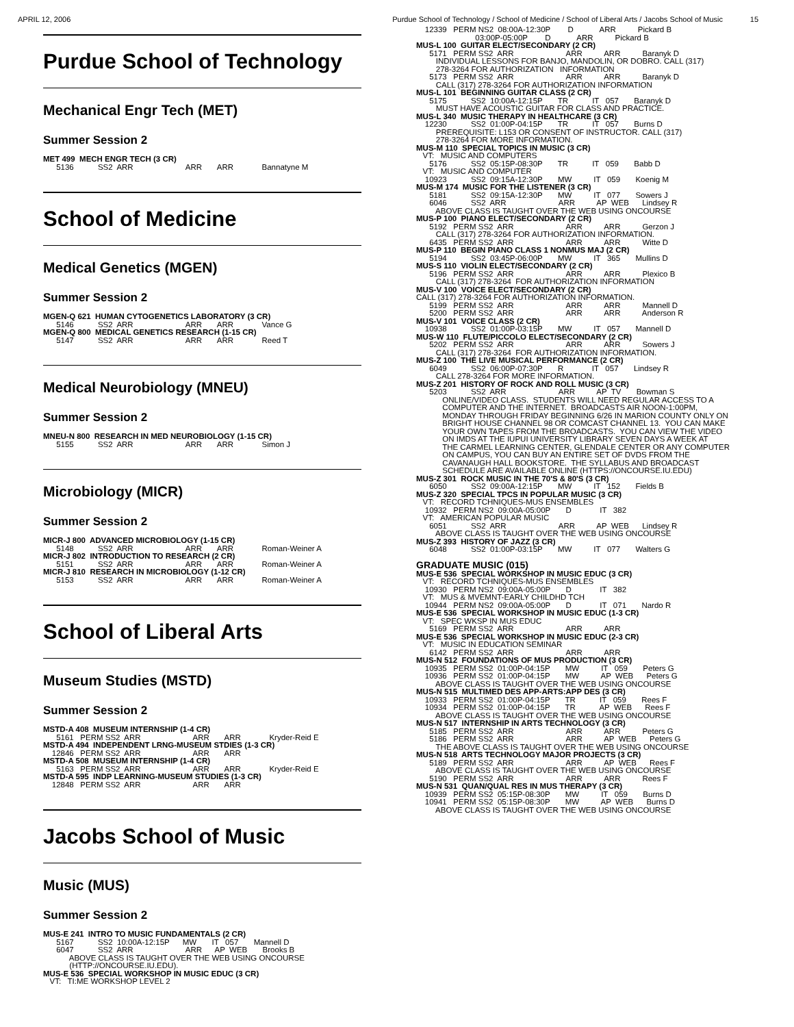APRIL 12, 2006 Purdue School of Technology / School of Medicine / School of Liberal Arts / Jacobs School of Music 15
Purdue School of Technology
Mechanical Engr Tech (MET)
Summer Session 2
MET 499  MECH ENGR TECH (3 CR)
      5136           SS2  ARR                        ARR       ARR             Bannatyne M
School of Medicine
Medical Genetics (MGEN)
Summer Session 2
MGEN-Q 621  HUMAN CYTOGENETICS LABORATORY (3 CR)
      5146           SS2  ARR                        ARR       ARR             Vance G
MGEN-Q 800  MEDICAL GENETICS RESEARCH (1-15 CR)
      5147           SS2  ARR                        ARR       ARR             Reed T
Medical Neurobiology (MNEU)
Summer Session 2
MNEU-N 800  RESEARCH IN MED NEUROBIOLOGY (1-15 CR)
      5155           SS2  ARR                        ARR       ARR             Simon J
Microbiology (MICR)
Summer Session 2
MICR-J 800  ADVANCED MICROBIOLOGY (1-15 CR)
      5148           SS2  ARR                        ARR       ARR             Roman-Weiner A
MICR-J 802  INTRODUCTION TO RESEARCH (2 CR)
      5151           SS2  ARR                        ARR       ARR             Roman-Weiner A
MICR-J 810  RESEARCH IN MICROBIOLOGY (1-12 CR)
      5153           SS2  ARR                        ARR       ARR             Roman-Weiner A
School of Liberal Arts
Museum Studies (MSTD)
Summer Session 2
MSTD-A 408  MUSEUM INTERNSHIP (1-4 CR)
      5161   PERM SS2  ARR                        ARR       ARR             Kryder-Reid E
MSTD-A 494  INDEPENDENT LRNG-MUSEUM STDIES (1-3 CR)
    12846   PERM SS2  ARR                        ARR       ARR
MSTD-A 508  MUSEUM INTERNSHIP (1-4 CR)
      5163   PERM SS2  ARR                        ARR       ARR             Kryder-Reid E
MSTD-A 595  INDP LEARNING-MUSEUM STUDIES (1-3 CR)
    12848   PERM SS2  ARR                        ARR       ARR
Jacobs School of Music
Music (MUS)
Summer Session 2
MUS-E 241  INTRO TO MUSIC FUNDAMENTALS (2 CR)
      5167           SS2  10:00A-12:15P      MW       IT   057       Mannell D
      6047           SS2  ARR                        ARR      AP  WEB       Brooks B
            ABOVE CLASS IS TAUGHT OVER THE WEB USING ONCOURSE
            (HTTP://ONCOURSE.IU.EDU).
MUS-E 536  SPECIAL WORKSHOP IN MUSIC EDUC (3 CR)
   VT:   TI:ME WORKSHOP LEVEL 2
    12339   PERM NS2  08:00A-12:30P        D            ARR          Pickard B
                           03:00P-05:00P        D            ARR          Pickard B
MUS-L 100  GUITAR ELECT/SECONDARY (2 CR)
      5171   PERM SS2  ARR                        ARR          ARR          Baranyk D
         INDIVIDUAL LESSONS FOR BANJO, MANDOLIN, OR DOBRO. CALL (317)
         278-3264 FOR AUTHORIZATION   INFORMATION
      5173   PERM SS2  ARR                        ARR          ARR          Baranyk D
         CALL (317) 278-3264 FOR AUTHORIZATION INFORMATION
MUS-L 101  BEGINNING GUITAR CLASS (2 CR)
      5175           SS2  10:00A-12:15P       TR           IT   057       Baranyk D
         MUST HAVE ACOUSTIC GUITAR FOR CLASS AND PRACTICE.
MUS-L 340  MUSIC THERAPY IN HEALTHCARE (3 CR)
    12230           SS2  01:00P-04:15P       TR           IT   057       Burns D
         PREREQUISITE: L153 OR CONSENT OF INSTRUCTOR. CALL (317)
         278-3264 FOR MORE INFORMATION.
MUS-M 110  SPECIAL TOPICS IN MUSIC (3 CR)
   VT:   MUSIC AND COMPUTERS
      5176           SS2  05:15P-08:30P       TR           IT   059       Babb D
   VT:   MUSIC AND COMPUTER
    10923           SS2  09:15A-12:30P       MW          IT   059       Koenig M
MUS-M 174  MUSIC FOR THE LISTENER (3 CR)
      5181           SS2  09:15A-12:30P       MW          IT   077       Sowers J
      6046           SS2  ARR                        ARR          AP  WEB      Lindsey R
         ABOVE CLASS IS TAUGHT OVER THE WEB USING ONCOURSE
MUS-P 100  PIANO ELECT/SECONDARY (2 CR)
      5192   PERM SS2  ARR                        ARR          ARR          Gerzon J
         CALL (317) 278-3264 FOR AUTHORIZATION INFORMATION.
      6435   PERM SS2  ARR                        ARR          ARR          Witte D
MUS-P 110  BEGIN PIANO CLASS 1 NONMUS MAJ (2 CR)
      5194           SS2  03:45P-06:00P       MW          IT   365       Mullins D
MUS-S 110  VIOLIN ELECT/SECONDARY (2 CR)
      5196   PERM SS2  ARR                        ARR          ARR          Plexico B
         CALL (317) 278-3264  FOR AUTHORIZATION INFORMATION
MUS-V 100  VOICE ELECT/SECONDARY (2 CR)
CALL (317) 278-3264 FOR AUTHORIZATION INFORMATION.
      5199   PERM SS2  ARR                        ARR          ARR          Mannell D
      5200   PERM SS2  ARR                        ARR          ARR          Anderson R
MUS-V 101  VOICE CLASS (2 CR)
    10938           SS2  01:00P-03:15P       MW          IT   057       Mannell D
MUS-W 110  FLUTE/PICCOLO ELECT/SECONDARY (2 CR)
      5202   PERM SS2  ARR                        ARR          ARR          Sowers J
         CALL (317) 278-3264  FOR AUTHORIZATION INFORMATION.
MUS-Z 100  THE LIVE MUSICAL PERFORMANCE (2 CR)
      6049           SS2  06:00P-07:30P       R             IT   057       Lindsey R
         CALL 278-3264 FOR MORE INFORMATION.
MUS-Z 201  HISTORY OF ROCK AND ROLL MUSIC (3 CR)
      5203           SS2  ARR                        ARR          AP  TV       Bowman S
            ONLINE/VIDEO CLASS.  STUDENTS WILL NEED REGULAR ACCESS TO A
            COMPUTER AND THE INTERNET.  BROADCASTS AIR NOON-1:00PM,
            MONDAY THROUGH FRIDAY BEGINNING 6/26 IN MARION COUNTY ONLY ON
            BRIGHT HOUSE CHANNEL 98 OR COMCAST CHANNEL 13.  YOU CAN MAKE
            YOUR OWN TAPES FROM THE BROADCASTS.  YOU CAN VIEW THE VIDEO
            ON IMDS AT THE IUPUI UNIVERSITY LIBRARY SEVEN DAYS A WEEK AT
            THE CARMEL LEARNING CENTER, GLENDALE CENTER OR ANY COMPUTER
            ON CAMPUS, YOU CAN BUY AN ENTIRE SET OF DVDS FROM THE
            CAVANAUGH HALL BOOKSTORE.  THE SYLLABUS AND BROADCAST
            SCHEDULE ARE AVAILABLE ONLINE (HTTPS://ONCOURSE.IU.EDU)
MUS-Z 301  ROCK MUSIC IN THE 70'S & 80'S (3 CR)
      6050           SS2  09:00A-12:15P       MW          IT   152       Fields B
MUS-Z 320  SPECIAL TPCS IN POPULAR MUSIC (3 CR)
   VT:   RECORD TCHNIQUES-MUS ENSEMBLES
    10932   PERM NS2  09:00A-05:00P       D             IT   382
   VT:   AMERICAN POPULAR MUSIC
      6051           SS2  ARR                        ARR          AP  WEB      Lindsey R
         ABOVE CLASS IS TAUGHT OVER THE WEB USING ONCOURSE
MUS-Z 393  HISTORY OF JAZZ (3 CR)
      6048           SS2  01:00P-03:15P       MW          IT   077       Walters G

GRADUATE MUSIC (015)
MUS-E 536  SPECIAL WORKSHOP IN MUSIC EDUC (3 CR)
   VT:   RECORD TCHNIQUES-MUS ENSEMBLES
    10930   PERM NS2  09:00A-05:00P       D             IT   382
   VT:   MUS & MVEMNT-EARLY CHILDHD TCH
    10944   PERM NS2  09:00A-05:00P       D             IT   071       Nardo R
MUS-E 536  SPECIAL WORKSHOP IN MUSIC EDUC (1-3 CR)
   VT:   SPEC WKSP IN MUS EDUC
      5169   PERM SS2  ARR                        ARR          ARR
MUS-E 536  SPECIAL WORKSHOP IN MUSIC EDUC (2-3 CR)
   VT:   MUSIC IN EDUCATION SEMINAR
      6142   PERM SS2  ARR                        ARR          ARR
MUS-N 512  FOUNDATIONS OF MUS PRODUCTION (3 CR)
    10935   PERM SS2  01:00P-04:15P       MW          IT   059       Peters G
    10936   PERM SS2  01:00P-04:15P       MW          AP  WEB      Peters G
         ABOVE CLASS IS TAUGHT OVER THE WEB USING ONCOURSE
MUS-N 515  MULTIMED DES APP-ARTS:APP DES (3 CR)
    10933   PERM SS2  01:00P-04:15P       TR           IT   059       Rees F
    10934   PERM SS2  01:00P-04:15P       TR           AP  WEB      Rees F
         ABOVE CLASS IS TAUGHT OVER THE WEB USING ONCOURSE
MUS-N 517  INTERNSHIP IN ARTS TECHNOLOGY (3 CR)
      5185   PERM SS2  ARR                        ARR          ARR          Peters G
      5186   PERM SS2  ARR                        ARR          AP  WEB      Peters G
         THE ABOVE CLASS IS TAUGHT OVER THE WEB USING ONCOURSE
MUS-N 518  ARTS TECHNOLOGY MAJOR PROJECTS (3 CR)
      5189   PERM SS2  ARR                        ARR          AP  WEB      Rees F
         ABOVE CLASS IS TAUGHT OVER THE WEB USING ONCOURSE
      5190   PERM SS2  ARR                        ARR          ARR          Rees F
MUS-N 531  QUAN/QUAL RES IN MUS THERAPY (3 CR)
    10939   PERM SS2  05:15P-08:30P       MW          IT   059       Burns D
    10941   PERM SS2  05:15P-08:30P       MW          AP  WEB      Burns D
         ABOVE CLASS IS TAUGHT OVER THE WEB USING ONCOURSE